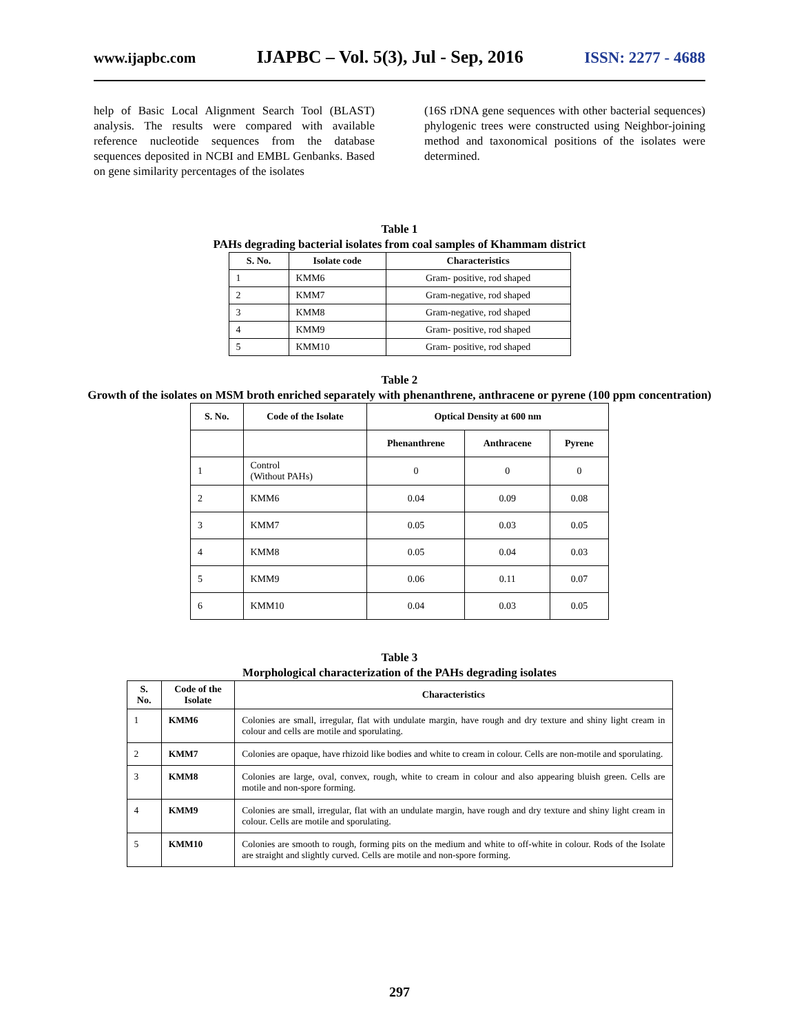www.ijapbc.com IJAPBC – Vol. 5(3), Jul - Sep, 2016 ISSN: 2277 - 4688
help of Basic Local Alignment Search Tool (BLAST) analysis. The results were compared with available reference nucleotide sequences from the database sequences deposited in NCBI and EMBL Genbanks. Based on gene similarity percentages of the isolates
(16S rDNA gene sequences with other bacterial sequences) phylogenic trees were constructed using Neighbor-joining method and taxonomical positions of the isolates were determined.
Table 1
PAHs degrading bacterial isolates from coal samples of Khammam district
| S. No. | Isolate code | Characteristics |
| --- | --- | --- |
| 1 | KMM6 | Gram- positive, rod shaped |
| 2 | KMM7 | Gram-negative, rod shaped |
| 3 | KMM8 | Gram-negative, rod shaped |
| 4 | KMM9 | Gram- positive, rod shaped |
| 5 | KMM10 | Gram- positive, rod shaped |
Table 2
Growth of the isolates on MSM broth enriched separately with phenanthrene, anthracene or pyrene (100 ppm concentration)
| S. No. | Code of the Isolate | Optical Density at 600 nm | | |
| --- | --- | --- | --- | --- |
| | | Phenanthrene | Anthracene | Pyrene |
| 1 | Control (Without PAHs) | 0 | 0 | 0 |
| 2 | KMM6 | 0.04 | 0.09 | 0.08 |
| 3 | KMM7 | 0.05 | 0.03 | 0.05 |
| 4 | KMM8 | 0.05 | 0.04 | 0.03 |
| 5 | KMM9 | 0.06 | 0.11 | 0.07 |
| 6 | KMM10 | 0.04 | 0.03 | 0.05 |
Table 3
Morphological characterization of the PAHs degrading isolates
| S. No. | Code of the Isolate | Characteristics |
| --- | --- | --- |
| 1 | KMM6 | Colonies are small, irregular, flat with undulate margin, have rough and dry texture and shiny light cream in colour and cells are motile and sporulating. |
| 2 | KMM7 | Colonies are opaque, have rhizoid like bodies and white to cream in colour. Cells are non-motile and sporulating. |
| 3 | KMM8 | Colonies are large, oval, convex, rough, white to cream in colour and also appearing bluish green. Cells are motile and non-spore forming. |
| 4 | KMM9 | Colonies are small, irregular, flat with an undulate margin, have rough and dry texture and shiny light cream in colour. Cells are motile and sporulating. |
| 5 | KMM10 | Colonies are smooth to rough, forming pits on the medium and white to off-white in colour. Rods of the Isolate are straight and slightly curved. Cells are motile and non-spore forming. |
297